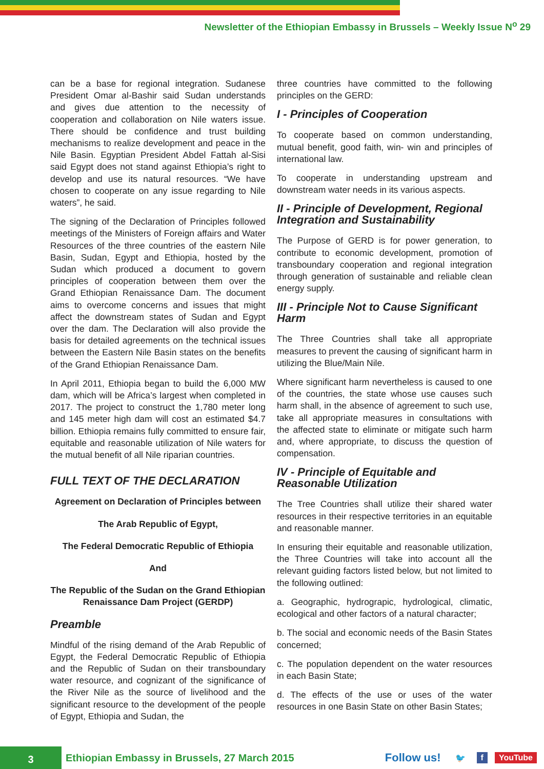Newsletter of the Ethiopian Embassy in Brussels – Weekly Issue N<sup>o</sup> 29
can be a base for regional integration. Sudanese President Omar al-Bashir said Sudan understands and gives due attention to the necessity of cooperation and collaboration on Nile waters issue. There should be confidence and trust building mechanisms to realize development and peace in the Nile Basin. Egyptian President Abdel Fattah al-Sisi said Egypt does not stand against Ethiopia’s right to develop and use its natural resources. “We have chosen to cooperate on any issue regarding to Nile waters”, he said.
The signing of the Declaration of Principles followed meetings of the Ministers of Foreign affairs and Water Resources of the three countries of the eastern Nile Basin, Sudan, Egypt and Ethiopia, hosted by the Sudan which produced a document to govern principles of cooperation between them over the Grand Ethiopian Renaissance Dam. The document aims to overcome concerns and issues that might affect the downstream states of Sudan and Egypt over the dam. The Declaration will also provide the basis for detailed agreements on the technical issues between the Eastern Nile Basin states on the benefits of the Grand Ethiopian Renaissance Dam.
In April 2011, Ethiopia began to build the 6,000 MW dam, which will be Africa’s largest when completed in 2017. The project to construct the 1,780 meter long and 145 meter high dam will cost an estimated $4.7 billion. Ethiopia remains fully committed to ensure fair, equitable and reasonable utilization of Nile waters for the mutual benefit of all Nile riparian countries.
FULL TEXT OF THE DECLARATION
Agreement on Declaration of Principles between
The Arab Republic of Egypt,
The Federal Democratic Republic of Ethiopia
And
The Republic of the Sudan on the Grand Ethiopian Renaissance Dam Project (GERDP)
Preamble
Mindful of the rising demand of the Arab Republic of Egypt, the Federal Democratic Republic of Ethiopia and the Republic of Sudan on their transboundary water resource, and cognizant of the significance of the River Nile as the source of livelihood and the significant resource to the development of the people of Egypt, Ethiopia and Sudan, the
three countries have committed to the following principles on the GERD:
I - Principles of Cooperation
To cooperate based on common understanding, mutual benefit, good faith, win- win and principles of international law.
To cooperate in understanding upstream and downstream water needs in its various aspects.
II - Principle of Development, Regional Integration and Sustainability
The Purpose of GERD is for power generation, to contribute to economic development, promotion of transboundary cooperation and regional integration through generation of sustainable and reliable clean energy supply.
III - Principle Not to Cause Significant Harm
The Three Countries shall take all appropriate measures to prevent the causing of significant harm in utilizing the Blue/Main Nile.
Where significant harm nevertheless is caused to one of the countries, the state whose use causes such harm shall, in the absence of agreement to such use, take all appropriate measures in consultations with the affected state to eliminate or mitigate such harm and, where appropriate, to discuss the question of compensation.
IV - Principle of Equitable and Reasonable Utilization
The Tree Countries shall utilize their shared water resources in their respective territories in an equitable and reasonable manner.
In ensuring their equitable and reasonable utilization, the Three Countries will take into account all the relevant guiding factors listed below, but not limited to the following outlined:
a. Geographic, hydrograpic, hydrological, climatic, ecological and other factors of a natural character;
b. The social and economic needs of the Basin States concerned;
c. The population dependent on the water resources in each Basin State;
d. The effects of the use or uses of the water resources in one Basin State on other Basin States;
3
Ethiopian Embassy in Brussels, 27 March 2015
Follow us!
🐦 f YouTube